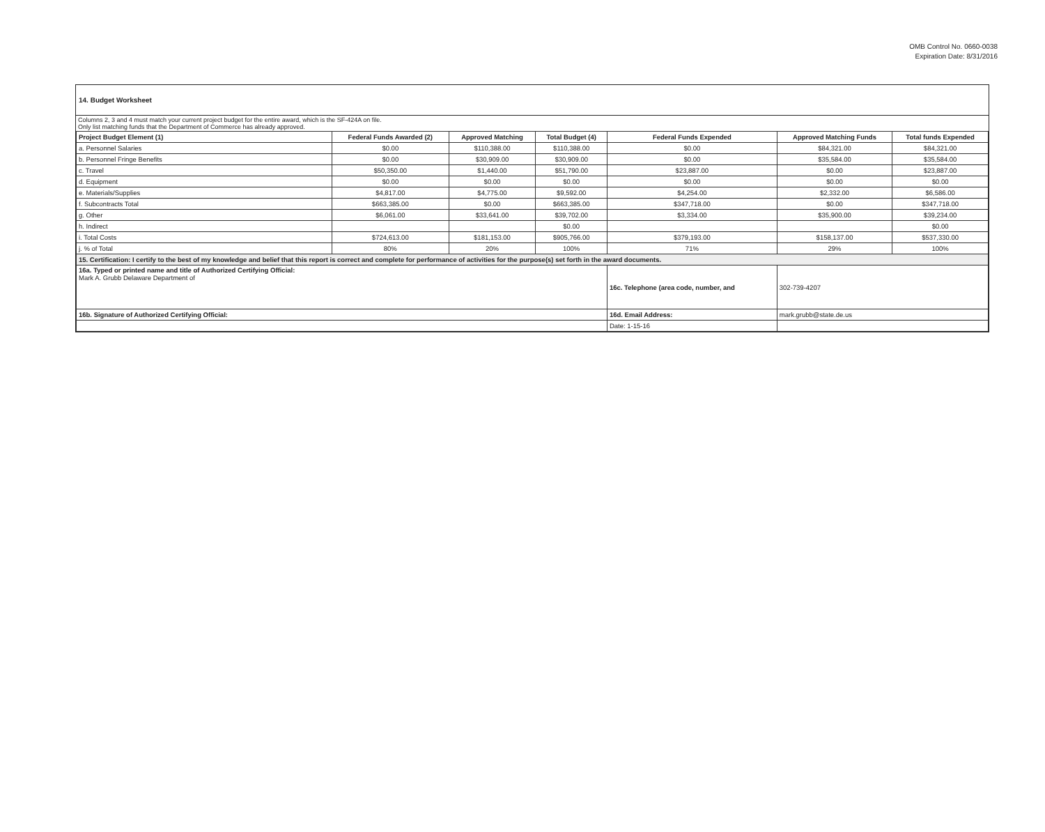OMB Control No. 0660-0038
Expiration Date: 8/31/2016
14. Budget Worksheet
Columns 2, 3 and 4 must match your current project budget for the entire award, which is the SF-424A on file.
Only list matching funds that the Department of Commerce has already approved.
| Project Budget Element (1) | Federal Funds Awarded (2) | Approved Matching | Total Budget (4) | Federal Funds Expended | Approved Matching Funds | Total funds Expended |
| --- | --- | --- | --- | --- | --- | --- |
| a. Personnel Salaries | $0.00 | $110,388.00 | $110,388.00 | $0.00 | $84,321.00 | $84,321.00 |
| b. Personnel Fringe Benefits | $0.00 | $30,909.00 | $30,909.00 | $0.00 | $35,584.00 | $35,584.00 |
| c. Travel | $50,350.00 | $1,440.00 | $51,790.00 | $23,887.00 | $0.00 | $23,887.00 |
| d. Equipment | $0.00 | $0.00 | $0.00 | $0.00 | $0.00 | $0.00 |
| e. Materials/Supplies | $4,817.00 | $4,775.00 | $9,592.00 | $4,254.00 | $2,332.00 | $6,586.00 |
| f. Subcontracts Total | $663,385.00 | $0.00 | $663,385.00 | $347,718.00 | $0.00 | $347,718.00 |
| g. Other | $6,061.00 | $33,641.00 | $39,702.00 | $3,334.00 | $35,900.00 | $39,234.00 |
| h. Indirect | | | $0.00 | | | $0.00 |
| i. Total Costs | $724,613.00 | $181,153.00 | $905,766.00 | $379,193.00 | $158,137.00 | $537,330.00 |
| j. % of Total | 80% | 20% | 100% | 71% | 29% | 100% |
| 15. Certification: I certify to the best of my knowledge and belief that this report is correct and complete for performance of activities for the purpose(s) set forth in the award documents. | | | | | | |
| 16a. Typed or printed name and title of Authorized Certifying Official: Mark A. Grubb Delaware Department of | | | | 16c. Telephone (area code, number, and | 302-739-4207 | |
| 16b. Signature of Authorized Certifying Official: | | | | 16d. Email Address: | mark.grubb@state.de.us | |
| | | | | Date: 1-15-16 | | |